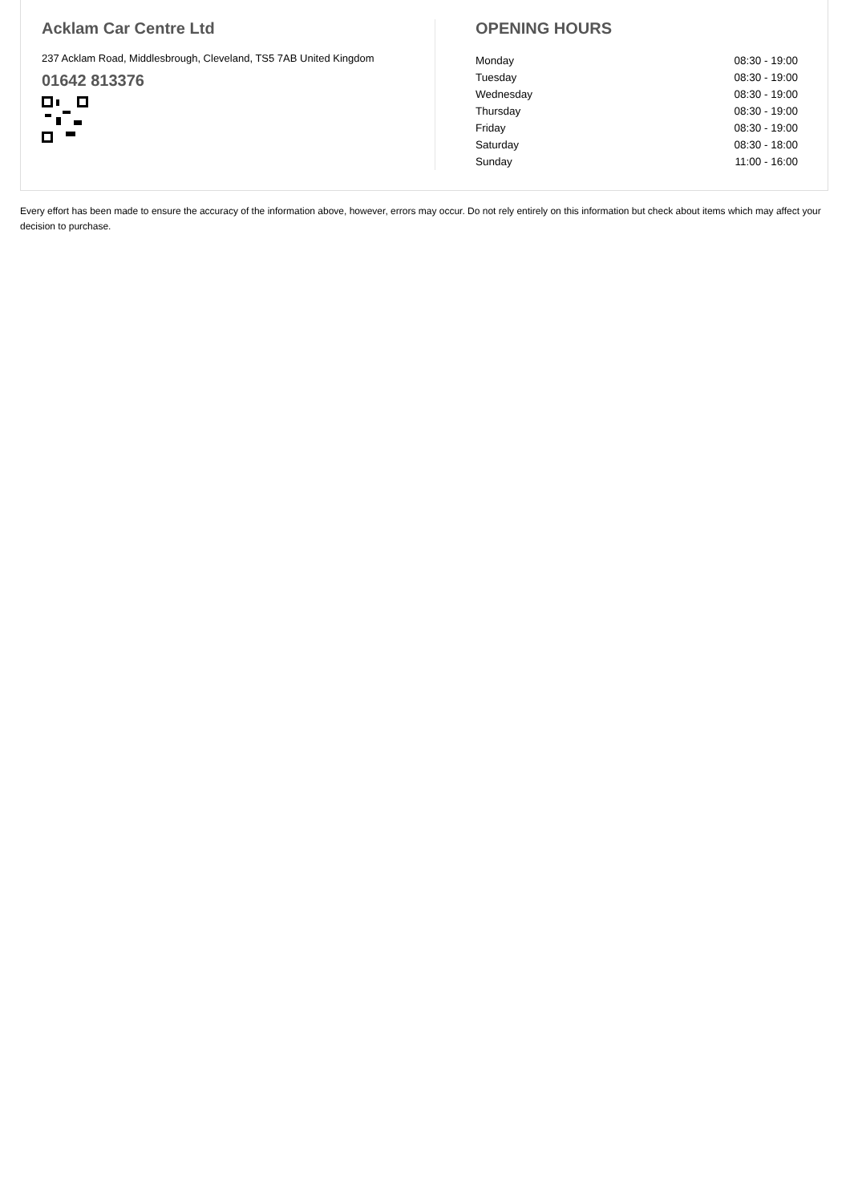Acklam Car Centre Ltd
237 Acklam Road, Middlesbrough, Cleveland, TS5 7AB United Kingdom
01642 813376
OPENING HOURS
| Monday | 08:30 - 19:00 |
| Tuesday | 08:30 - 19:00 |
| Wednesday | 08:30 - 19:00 |
| Thursday | 08:30 - 19:00 |
| Friday | 08:30 - 19:00 |
| Saturday | 08:30 - 18:00 |
| Sunday | 11:00 - 16:00 |
Every effort has been made to ensure the accuracy of the information above, however, errors may occur. Do not rely entirely on this information but check about items which may affect your decision to purchase.